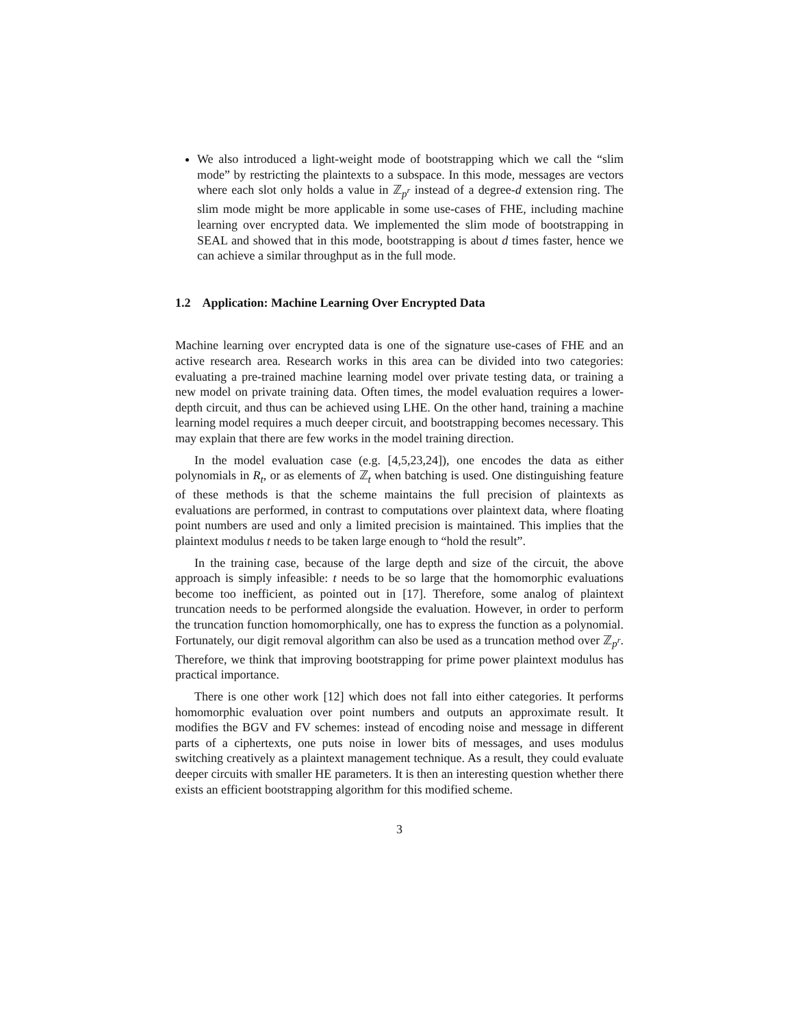We also introduced a light-weight mode of bootstrapping which we call the “slim mode” by restricting the plaintexts to a subspace. In this mode, messages are vectors where each slot only holds a value in ℤ<sub>p<sup>r</sup></sub> instead of a degree-d extension ring. The slim mode might be more applicable in some use-cases of FHE, including machine learning over encrypted data. We implemented the slim mode of bootstrapping in SEAL and showed that in this mode, bootstrapping is about d times faster, hence we can achieve a similar throughput as in the full mode.
1.2 Application: Machine Learning Over Encrypted Data
Machine learning over encrypted data is one of the signature use-cases of FHE and an active research area. Research works in this area can be divided into two categories: evaluating a pre-trained machine learning model over private testing data, or training a new model on private training data. Often times, the model evaluation requires a lower-depth circuit, and thus can be achieved using LHE. On the other hand, training a machine learning model requires a much deeper circuit, and bootstrapping becomes necessary. This may explain that there are few works in the model training direction.
In the model evaluation case (e.g. [4,5,23,24]), one encodes the data as either polynomials in R<sub>t</sub>, or as elements of ℤ<sub>t</sub> when batching is used. One distinguishing feature of these methods is that the scheme maintains the full precision of plaintexts as evaluations are performed, in contrast to computations over plaintext data, where floating point numbers are used and only a limited precision is maintained. This implies that the plaintext modulus t needs to be taken large enough to “hold the result”.
In the training case, because of the large depth and size of the circuit, the above approach is simply infeasible: t needs to be so large that the homomorphic evaluations become too inefficient, as pointed out in [17]. Therefore, some analog of plaintext truncation needs to be performed alongside the evaluation. However, in order to perform the truncation function homomorphically, one has to express the function as a polynomial. Fortunately, our digit removal algorithm can also be used as a truncation method over ℤ<sub>p<sup>r</sup></sub>. Therefore, we think that improving bootstrapping for prime power plaintext modulus has practical importance.
There is one other work [12] which does not fall into either categories. It performs homomorphic evaluation over point numbers and outputs an approximate result. It modifies the BGV and FV schemes: instead of encoding noise and message in different parts of a ciphertexts, one puts noise in lower bits of messages, and uses modulus switching creatively as a plaintext management technique. As a result, they could evaluate deeper circuits with smaller HE parameters. It is then an interesting question whether there exists an efficient bootstrapping algorithm for this modified scheme.
3